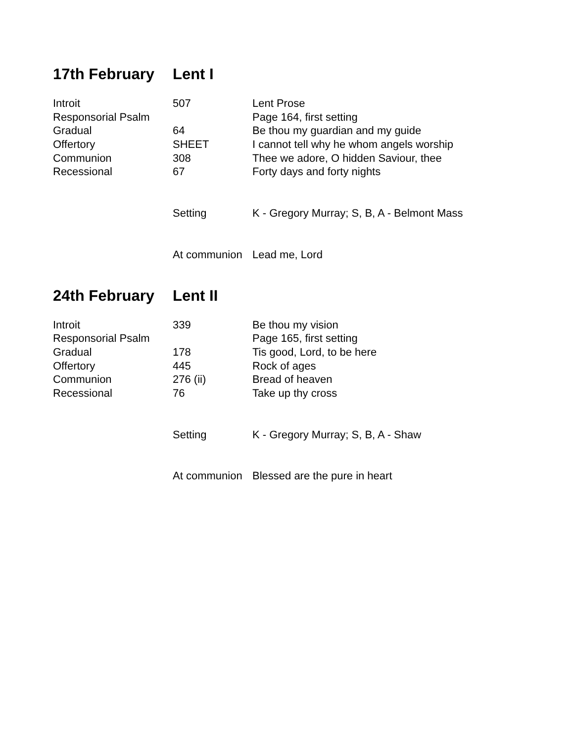17th February Lent I
| Introit | 507 | Lent Prose |
| Responsorial Psalm | | Page 164, first setting |
| Gradual | 64 | Be thou my guardian and my guide |
| Offertory | SHEET | I cannot tell why he whom angels worship |
| Communion | 308 | Thee we adore, O hidden Saviour, thee |
| Recessional | 67 | Forty days and forty nights |
| | Setting | K - Gregory Murray; S, B, A - Belmont Mass |
| | At communion | Lead me, Lord |
24th February Lent II
| Introit | 339 | Be thou my vision |
| Responsorial Psalm | | Page 165, first setting |
| Gradual | 178 | Tis good, Lord, to be here |
| Offertory | 445 | Rock of ages |
| Communion | 276 (ii) | Bread of heaven |
| Recessional | 76 | Take up thy cross |
| | Setting | K - Gregory Murray; S, B, A - Shaw |
| | At communion | Blessed are the pure in heart |